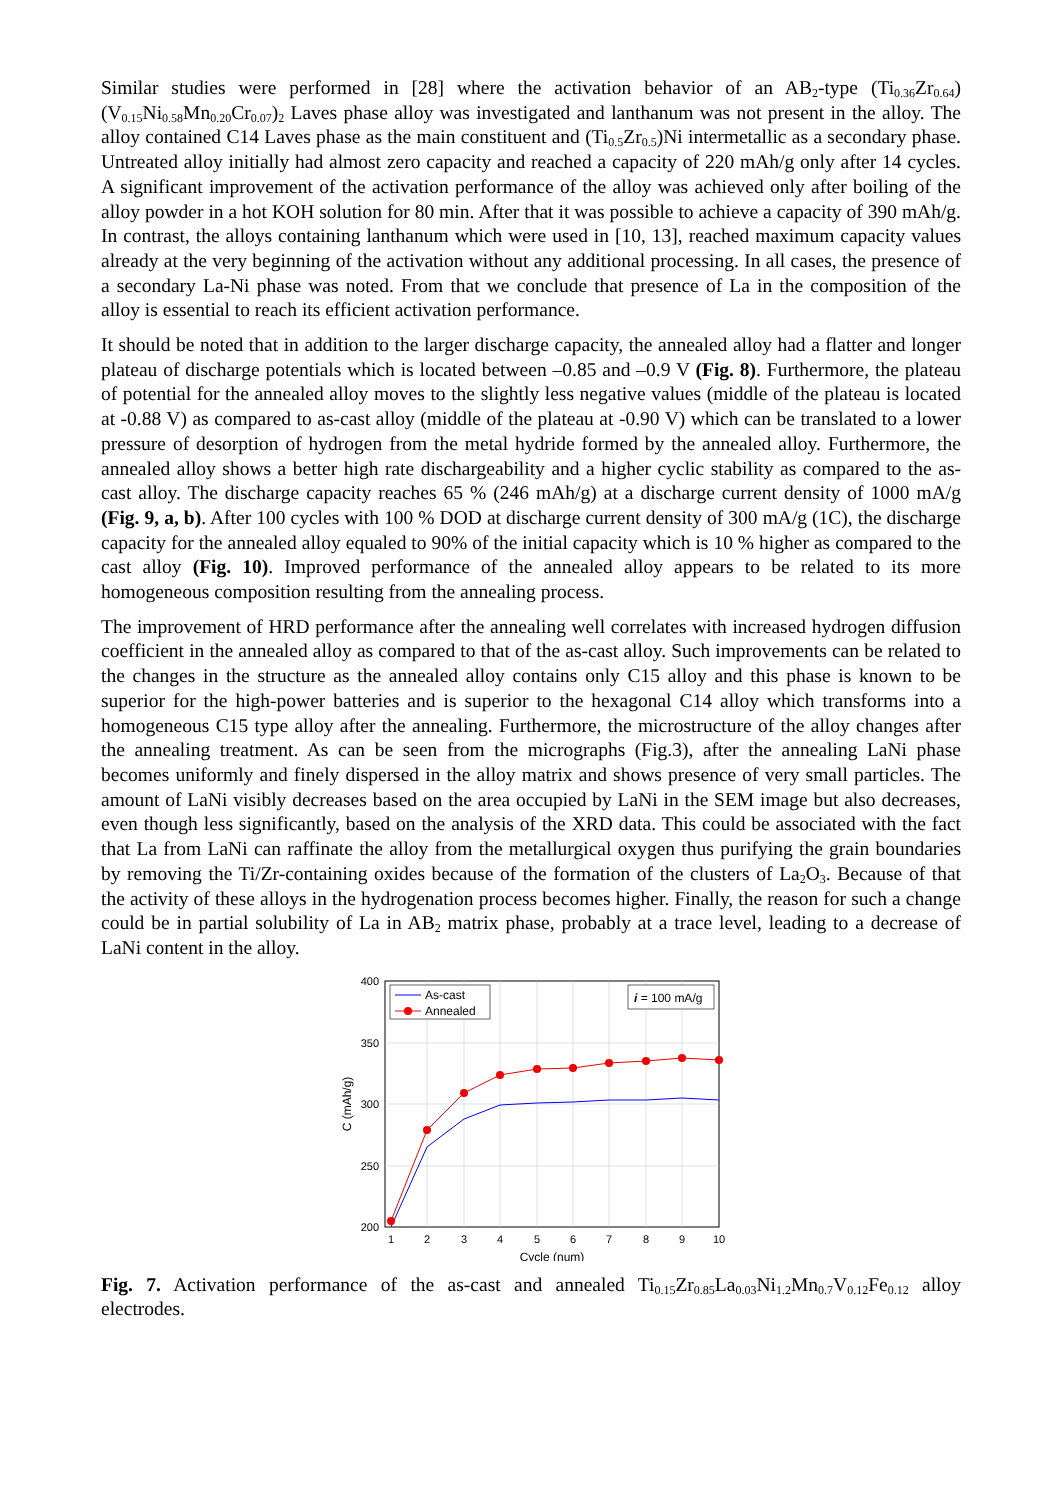Similar studies were performed in [28] where the activation behavior of an AB<sub>2</sub>-type (Ti<sub>0.36</sub>Zr<sub>0.64</sub>)(V<sub>0.15</sub>Ni<sub>0.58</sub>Mn<sub>0.20</sub>Cr<sub>0.07</sub>)<sub>2</sub> Laves phase alloy was investigated and lanthanum was not present in the alloy. The alloy contained C14 Laves phase as the main constituent and (Ti<sub>0.5</sub>Zr<sub>0.5</sub>)Ni intermetallic as a secondary phase. Untreated alloy initially had almost zero capacity and reached a capacity of 220 mAh/g only after 14 cycles. A significant improvement of the activation performance of the alloy was achieved only after boiling of the alloy powder in a hot KOH solution for 80 min. After that it was possible to achieve a capacity of 390 mAh/g. In contrast, the alloys containing lanthanum which were used in [10, 13], reached maximum capacity values already at the very beginning of the activation without any additional processing. In all cases, the presence of a secondary La-Ni phase was noted. From that we conclude that presence of La in the composition of the alloy is essential to reach its efficient activation performance.
It should be noted that in addition to the larger discharge capacity, the annealed alloy had a flatter and longer plateau of discharge potentials which is located between –0.85 and –0.9 V (Fig. 8). Furthermore, the plateau of potential for the annealed alloy moves to the slightly less negative values (middle of the plateau is located at -0.88 V) as compared to as-cast alloy (middle of the plateau at -0.90 V) which can be translated to a lower pressure of desorption of hydrogen from the metal hydride formed by the annealed alloy. Furthermore, the annealed alloy shows a better high rate dischargeability and a higher cyclic stability as compared to the as-cast alloy. The discharge capacity reaches 65 % (246 mAh/g) at a discharge current density of 1000 mA/g (Fig. 9, a, b). After 100 cycles with 100 % DOD at discharge current density of 300 mA/g (1C), the discharge capacity for the annealed alloy equaled to 90% of the initial capacity which is 10 % higher as compared to the cast alloy (Fig. 10). Improved performance of the annealed alloy appears to be related to its more homogeneous composition resulting from the annealing process.
The improvement of HRD performance after the annealing well correlates with increased hydrogen diffusion coefficient in the annealed alloy as compared to that of the as-cast alloy. Such improvements can be related to the changes in the structure as the annealed alloy contains only C15 alloy and this phase is known to be superior for the high-power batteries and is superior to the hexagonal C14 alloy which transforms into a homogeneous C15 type alloy after the annealing. Furthermore, the microstructure of the alloy changes after the annealing treatment. As can be seen from the micrographs (Fig.3), after the annealing LaNi phase becomes uniformly and finely dispersed in the alloy matrix and shows presence of very small particles. The amount of LaNi visibly decreases based on the area occupied by LaNi in the SEM image but also decreases, even though less significantly, based on the analysis of the XRD data. This could be associated with the fact that La from LaNi can raffinate the alloy from the metallurgical oxygen thus purifying the grain boundaries by removing the Ti/Zr-containing oxides because of the formation of the clusters of La<sub>2</sub>O<sub>3</sub>. Because of that the activity of these alloys in the hydrogenation process becomes higher. Finally, the reason for such a change could be in partial solubility of La in AB<sub>2</sub> matrix phase, probably at a trace level, leading to a decrease of LaNi content in the alloy.
400
350
300
250
200
1
2
3
4
5
6
7
8
9
10
Cycle (num)
C (mAh/g)
As-cast
Annealed
i = 100 mA/g
Fig. 7. Activation performance of the as-cast and annealed Ti<sub>0.15</sub>Zr<sub>0.85</sub>La<sub>0.03</sub>Ni<sub>1.2</sub>Mn<sub>0.7</sub>V<sub>0.12</sub>Fe<sub>0.12</sub> alloy electrodes.